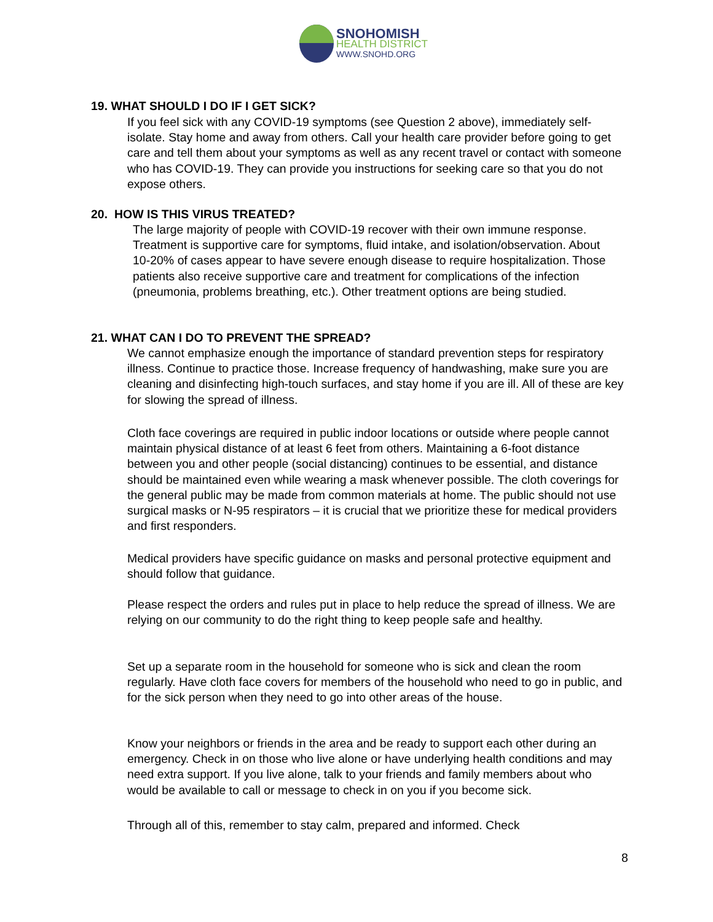SNOHOMISH
HEALTH DISTRICT
WWW.SNOHD.ORG
19. WHAT SHOULD I DO IF I GET SICK?
If you feel sick with any COVID-19 symptoms (see Question 2 above), immediately self-isolate. Stay home and away from others. Call your health care provider before going to get care and tell them about your symptoms as well as any recent travel or contact with someone who has COVID-19. They can provide you instructions for seeking care so that you do not expose others.
20. HOW IS THIS VIRUS TREATED?
The large majority of people with COVID-19 recover with their own immune response. Treatment is supportive care for symptoms, fluid intake, and isolation/observation. About 10-20% of cases appear to have severe enough disease to require hospitalization. Those patients also receive supportive care and treatment for complications of the infection (pneumonia, problems breathing, etc.). Other treatment options are being studied.
21. WHAT CAN I DO TO PREVENT THE SPREAD?
We cannot emphasize enough the importance of standard prevention steps for respiratory illness. Continue to practice those. Increase frequency of handwashing, make sure you are cleaning and disinfecting high-touch surfaces, and stay home if you are ill. All of these are key for slowing the spread of illness.
Cloth face coverings are required in public indoor locations or outside where people cannot maintain physical distance of at least 6 feet from others. Maintaining a 6-foot distance between you and other people (social distancing) continues to be essential, and distance should be maintained even while wearing a mask whenever possible. The cloth coverings for the general public may be made from common materials at home. The public should not use surgical masks or N-95 respirators – it is crucial that we prioritize these for medical providers and first responders.
Medical providers have specific guidance on masks and personal protective equipment and should follow that guidance.
Please respect the orders and rules put in place to help reduce the spread of illness. We are relying on our community to do the right thing to keep people safe and healthy.
Set up a separate room in the household for someone who is sick and clean the room regularly. Have cloth face covers for members of the household who need to go in public, and for the sick person when they need to go into other areas of the house.
Know your neighbors or friends in the area and be ready to support each other during an emergency. Check in on those who live alone or have underlying health conditions and may need extra support. If you live alone, talk to your friends and family members about who would be available to call or message to check in on you if you become sick.
Through all of this, remember to stay calm, prepared and informed. Check
8